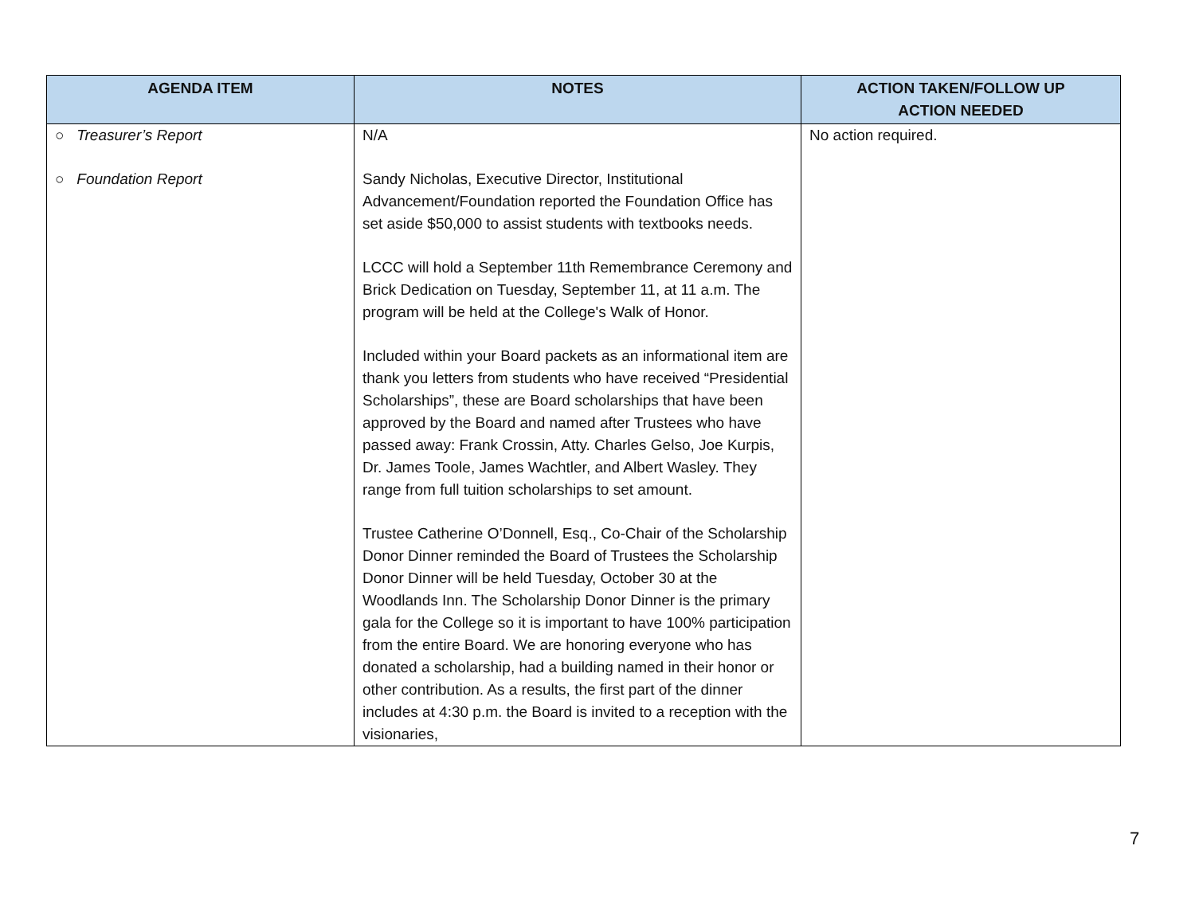| AGENDA ITEM | NOTES | ACTION TAKEN/FOLLOW UP ACTION NEEDED |
| --- | --- | --- |
| ○ Treasurer’s Report ○ Foundation Report | N/A Sandy Nicholas, Executive Director, Institutional Advancement/Foundation reported the Foundation Office has set aside $50,000 to assist students with textbooks needs. LCCC will hold a September 11th Remembrance Ceremony and Brick Dedication on Tuesday, September 11, at 11 a.m. The program will be held at the College's Walk of Honor. Included within your Board packets as an informational item are thank you letters from students who have received “Presidential Scholarships”, these are Board scholarships that have been approved by the Board and named after Trustees who have passed away: Frank Crossin, Atty. Charles Gelso, Joe Kurpis, Dr. James Toole, James Wachtler, and Albert Wasley. They range from full tuition scholarships to set amount. Trustee Catherine O’Donnell, Esq., Co-Chair of the Scholarship Donor Dinner reminded the Board of Trustees the Scholarship Donor Dinner will be held Tuesday, October 30 at the Woodlands Inn. The Scholarship Donor Dinner is the primary gala for the College so it is important to have 100% participation from the entire Board. We are honoring everyone who has donated a scholarship, had a building named in their honor or other contribution. As a results, the first part of the dinner includes at 4:30 p.m. the Board is invited to a reception with the visionaries, | No action required. |
7